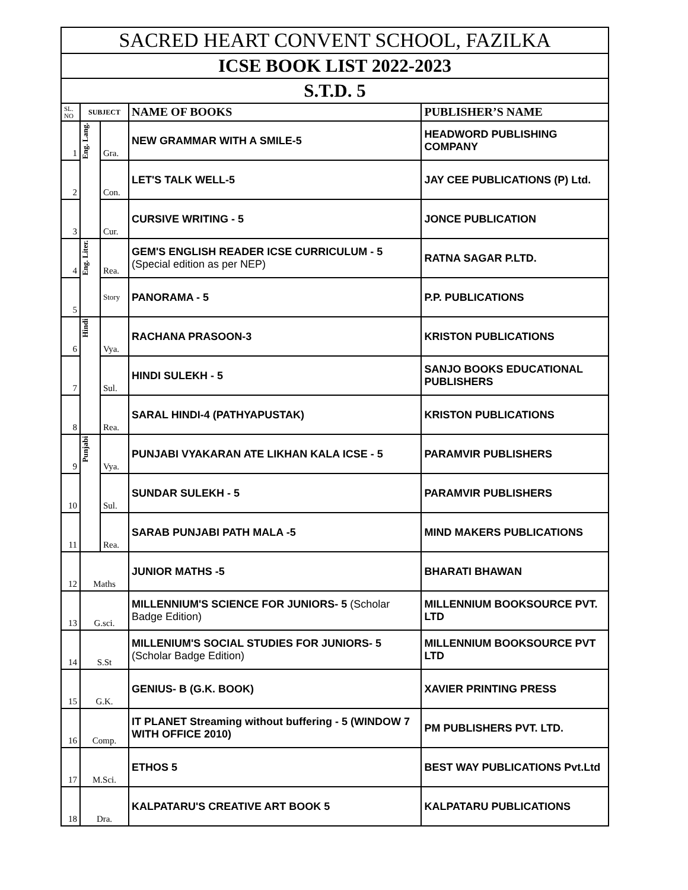| SACRED HEART CONVENT SCHOOL, FAZILKA | | | | |
| --- | --- | --- | --- | --- |
| ICSE BOOK LIST 2022-2023 | | | | |
| S.T.D. 5 | | | | |
| SL. NO | SUBJECT | | NAME OF BOOKS | PUBLISHER’S NAME |
| 1 | Eng. Lang. | Gra. | NEW GRAMMAR WITH A SMILE-5 | HEADWORD PUBLISHING COMPANY |
| 2 | | Con. | LET'S TALK WELL-5 | JAY CEE PUBLICATIONS (P) Ltd. |
| 3 | | Cur. | CURSIVE WRITING - 5 | JONCE PUBLICATION |
| 4 | Eng. Liter. | Rea. | GEM'S ENGLISH READER ICSE CURRICULUM - 5 (Special edition as per NEP) | RATNA SAGAR P.LTD. |
| 5 | | Story | PANORAMA - 5 | P.P. PUBLICATIONS |
| 6 | Hindi | Vya. | RACHANA PRASOON-3 | KRISTON PUBLICATIONS |
| 7 | | Sul. | HINDI SULEKH - 5 | SANJO BOOKS EDUCATIONAL PUBLISHERS |
| 8 | | Rea. | SARAL HINDI-4 (PATHYAPUSTAK) | KRISTON PUBLICATIONS |
| 9 | Punjabi | Vya. | PUNJABI VYAKARAN ATE LIKHAN KALA ICSE - 5 | PARAMVIR PUBLISHERS |
| 10 | | Sul. | SUNDAR SULEKH - 5 | PARAMVIR PUBLISHERS |
| 11 | | Rea. | SARAB PUNJABI PATH MALA -5 | MIND MAKERS PUBLICATIONS |
| 12 | Maths | | JUNIOR MATHS -5 | BHARATI BHAWAN |
| 13 | G.sci. | | MILLENNIUM'S SCIENCE FOR JUNIORS- 5 (Scholar Badge Edition) | MILLENNIUM BOOKSOURCE PVT. LTD |
| 14 | S.St | | MILLENIUM'S SOCIAL STUDIES FOR JUNIORS- 5 (Scholar Badge Edition) | MILLENNIUM BOOKSOURCE PVT LTD |
| 15 | G.K. | | GENIUS- B (G.K. BOOK) | XAVIER PRINTING PRESS |
| 16 | Comp. | | IT PLANET Streaming without buffering - 5 (WINDOW 7 WITH OFFICE 2010) | PM PUBLISHERS PVT. LTD. |
| 17 | M.Sci. | | ETHOS 5 | BEST WAY PUBLICATIONS Pvt.Ltd |
| 18 | Dra. | | KALPATARU'S CREATIVE ART BOOK 5 | KALPATARU PUBLICATIONS |